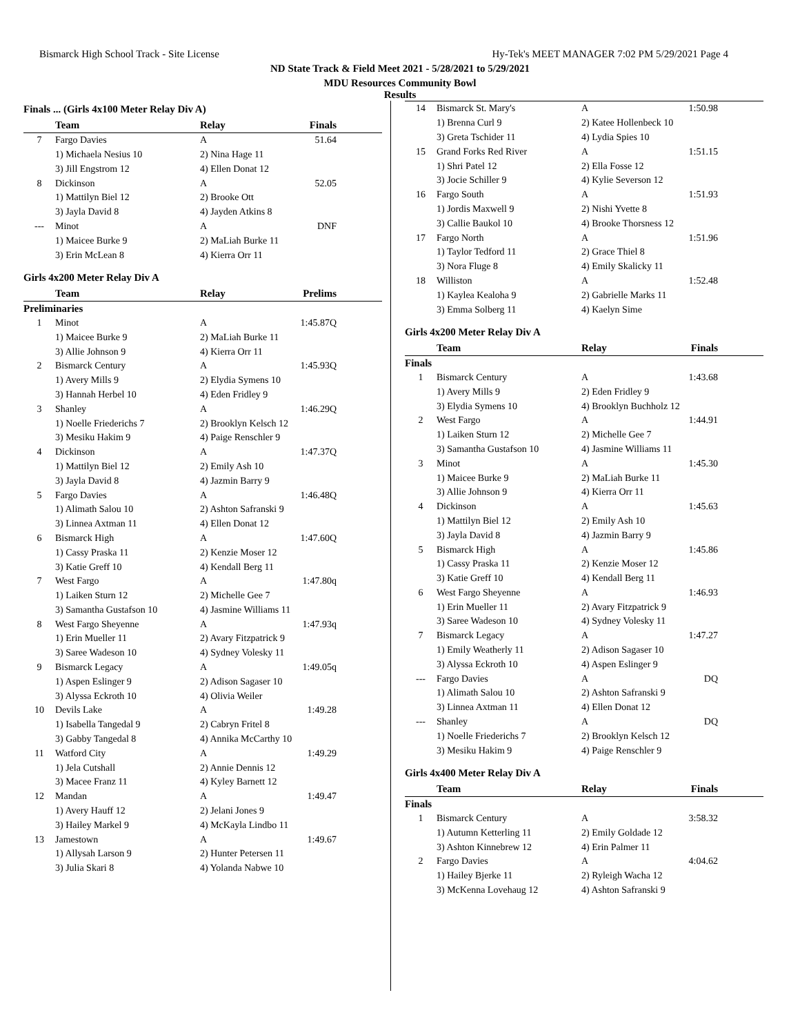Bismarck High School Track - Site License Hy-Tek's MEET MANAGER 7:02 PM 5/29/2021 Page 4
ND State Track & Field Meet 2021 - 5/28/2021 to 5/29/2021
MDU Resources Community Bowl
Results
Finals ... (Girls 4x100 Meter Relay Div A)
| | Team | Relay | Finals |
| --- | --- | --- | --- |
| 7 | Fargo Davies | A | 51.64 |
| | 1) Michaela Nesius 10 | 2) Nina Hage 11 | |
| | 3) Jill Engstrom 12 | 4) Ellen Donat 12 | |
| 8 | Dickinson | A | 52.05 |
| | 1) Mattilyn Biel 12 | 2) Brooke Ott | |
| | 3) Jayla David 8 | 4) Jayden Atkins 8 | |
| --- | Minot | A | DNF |
| | 1) Maicee Burke 9 | 2) MaLiah Burke 11 | |
| | 3) Erin McLean 8 | 4) Kierra Orr 11 | |
Girls 4x200 Meter Relay Div A
| | Team | Relay | Prelims |
| --- | --- | --- | --- |
| Preliminaries | | | |
| 1 | Minot | A | 1:45.87Q |
| | 1) Maicee Burke 9 | 2) MaLiah Burke 11 | |
| | 3) Allie Johnson 9 | 4) Kierra Orr 11 | |
| 2 | Bismarck Century | A | 1:45.93Q |
| | 1) Avery Mills 9 | 2) Elydia Symens 10 | |
| | 3) Hannah Herbel 10 | 4) Eden Fridley 9 | |
| 3 | Shanley | A | 1:46.29Q |
| | 1) Noelle Friederichs 7 | 2) Brooklyn Kelsch 12 | |
| | 3) Mesiku Hakim 9 | 4) Paige Renschler 9 | |
| 4 | Dickinson | A | 1:47.37Q |
| | 1) Mattilyn Biel 12 | 2) Emily Ash 10 | |
| | 3) Jayla David 8 | 4) Jazmin Barry 9 | |
| 5 | Fargo Davies | A | 1:46.48Q |
| | 1) Alimath Salou 10 | 2) Ashton Safranski 9 | |
| | 3) Linnea Axtman 11 | 4) Ellen Donat 12 | |
| 6 | Bismarck High | A | 1:47.60Q |
| | 1) Cassy Praska 11 | 2) Kenzie Moser 12 | |
| | 3) Katie Greff 10 | 4) Kendall Berg 11 | |
| 7 | West Fargo | A | 1:47.80q |
| | 1) Laiken Sturn 12 | 2) Michelle Gee 7 | |
| | 3) Samantha Gustafson 10 | 4) Jasmine Williams 11 | |
| 8 | West Fargo Sheyenne | A | 1:47.93q |
| | 1) Erin Mueller 11 | 2) Avary Fitzpatrick 9 | |
| | 3) Saree Wadeson 10 | 4) Sydney Volesky 11 | |
| 9 | Bismarck Legacy | A | 1:49.05q |
| | 1) Aspen Eslinger 9 | 2) Adison Sagaser 10 | |
| | 3) Alyssa Eckroth 10 | 4) Olivia Weiler | |
| 10 | Devils Lake | A | 1:49.28 |
| | 1) Isabella Tangedal 9 | 2) Cabryn Fritel 8 | |
| | 3) Gabby Tangedal 8 | 4) Annika McCarthy 10 | |
| 11 | Watford City | A | 1:49.29 |
| | 1) Jela Cutshall | 2) Annie Dennis 12 | |
| | 3) Macee Franz 11 | 4) Kyley Barnett 12 | |
| 12 | Mandan | A | 1:49.47 |
| | 1) Avery Hauff 12 | 2) Jelani Jones 9 | |
| | 3) Hailey Markel 9 | 4) McKayla Lindbo 11 | |
| 13 | Jamestown | A | 1:49.67 |
| | 1) Allysah Larson 9 | 2) Hunter Petersen 11 | |
| | 3) Julia Skari 8 | 4) Yolanda Nabwe 10 | |
| 14 | Bismarck St. Mary's | A | 1:50.98 |
| | 1) Brenna Curl 9 | 2) Katee Hollenbeck 10 | |
| | 3) Greta Tschider 11 | 4) Lydia Spies 10 | |
| 15 | Grand Forks Red River | A | 1:51.15 |
| | 1) Shri Patel 12 | 2) Ella Fosse 12 | |
| | 3) Jocie Schiller 9 | 4) Kylie Severson 12 | |
| 16 | Fargo South | A | 1:51.93 |
| | 1) Jordis Maxwell 9 | 2) Nishi Yvette 8 | |
| | 3) Callie Baukol 10 | 4) Brooke Thorsness 12 | |
| 17 | Fargo North | A | 1:51.96 |
| | 1) Taylor Tedford 11 | 2) Grace Thiel 8 | |
| | 3) Nora Fluge 8 | 4) Emily Skalicky 11 | |
| 18 | Williston | A | 1:52.48 |
| | 1) Kaylea Kealoha 9 | 2) Gabrielle Marks 11 | |
| | 3) Emma Solberg 11 | 4) Kaelyn Sime | |
Girls 4x200 Meter Relay Div A
| | Team | Relay | Finals |
| --- | --- | --- | --- |
| Finals | | | |
| 1 | Bismarck Century | A | 1:43.68 |
| | 1) Avery Mills 9 | 2) Eden Fridley 9 | |
| | 3) Elydia Symens 10 | 4) Brooklyn Buchholz 12 | |
| 2 | West Fargo | A | 1:44.91 |
| | 1) Laiken Sturn 12 | 2) Michelle Gee 7 | |
| | 3) Samantha Gustafson 10 | 4) Jasmine Williams 11 | |
| 3 | Minot | A | 1:45.30 |
| | 1) Maicee Burke 9 | 2) MaLiah Burke 11 | |
| | 3) Allie Johnson 9 | 4) Kierra Orr 11 | |
| 4 | Dickinson | A | 1:45.63 |
| | 1) Mattilyn Biel 12 | 2) Emily Ash 10 | |
| | 3) Jayla David 8 | 4) Jazmin Barry 9 | |
| 5 | Bismarck High | A | 1:45.86 |
| | 1) Cassy Praska 11 | 2) Kenzie Moser 12 | |
| | 3) Katie Greff 10 | 4) Kendall Berg 11 | |
| 6 | West Fargo Sheyenne | A | 1:46.93 |
| | 1) Erin Mueller 11 | 2) Avary Fitzpatrick 9 | |
| | 3) Saree Wadeson 10 | 4) Sydney Volesky 11 | |
| 7 | Bismarck Legacy | A | 1:47.27 |
| | 1) Emily Weatherly 11 | 2) Adison Sagaser 10 | |
| | 3) Alyssa Eckroth 10 | 4) Aspen Eslinger 9 | |
| --- | Fargo Davies | A | DQ |
| | 1) Alimath Salou 10 | 2) Ashton Safranski 9 | |
| | 3) Linnea Axtman 11 | 4) Ellen Donat 12 | |
| --- | Shanley | A | DQ |
| | 1) Noelle Friederichs 7 | 2) Brooklyn Kelsch 12 | |
| | 3) Mesiku Hakim 9 | 4) Paige Renschler 9 | |
Girls 4x400 Meter Relay Div A
| | Team | Relay | Finals |
| --- | --- | --- | --- |
| Finals | | | |
| 1 | Bismarck Century | A | 3:58.32 |
| | 1) Autumn Ketterling 11 | 2) Emily Goldade 12 | |
| | 3) Ashton Kinnebrew 12 | 4) Erin Palmer 11 | |
| 2 | Fargo Davies | A | 4:04.62 |
| | 1) Hailey Bjerke 11 | 2) Ryleigh Wacha 12 | |
| | 3) McKenna Lovehaug 12 | 4) Ashton Safranski 9 | |